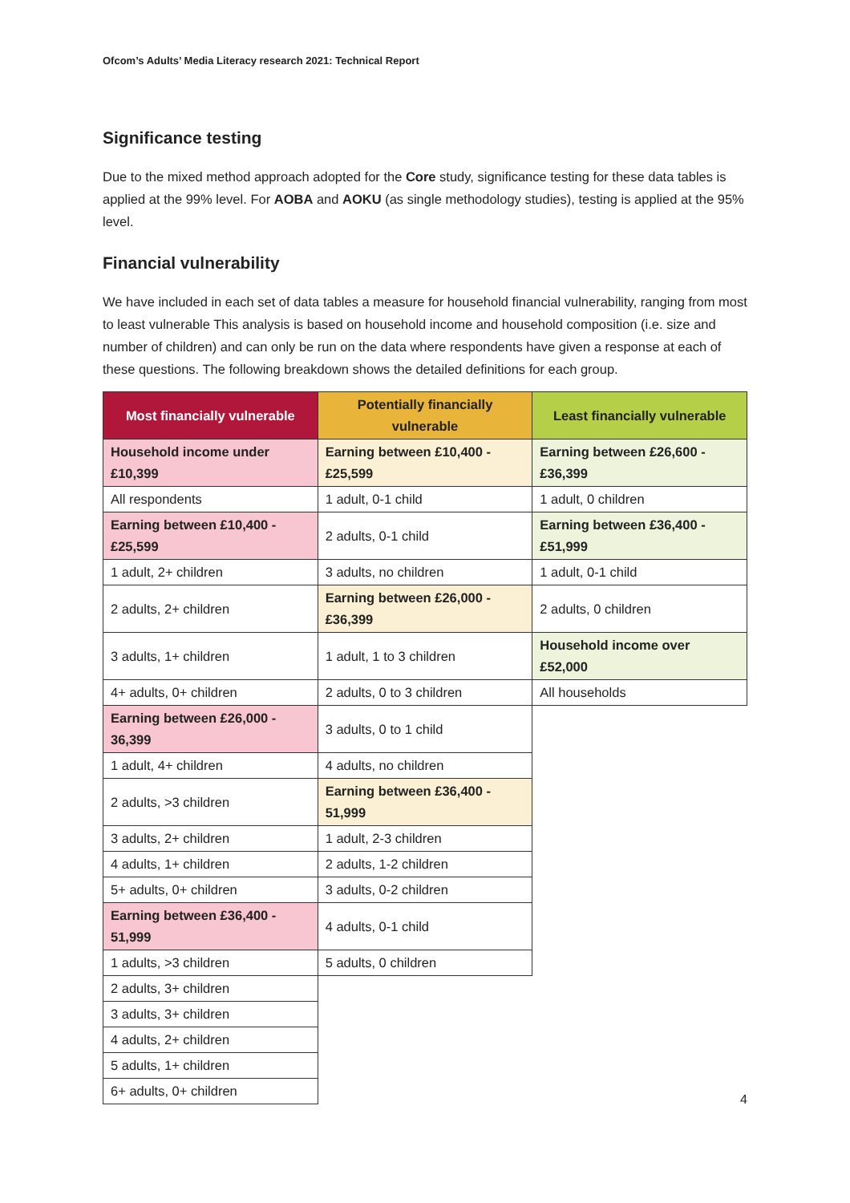Ofcom’s Adults’ Media Literacy research 2021: Technical Report
Significance testing
Due to the mixed method approach adopted for the Core study, significance testing for these data tables is applied at the 99% level. For AOBA and AOKU (as single methodology studies), testing is applied at the 95% level.
Financial vulnerability
We have included in each set of data tables a measure for household financial vulnerability, ranging from most to least vulnerable This analysis is based on household income and household composition (i.e. size and number of children) and can only be run on the data where respondents have given a response at each of these questions. The following breakdown shows the detailed definitions for each group.
| Most financially vulnerable | Potentially financially vulnerable | Least financially vulnerable |
| --- | --- | --- |
| Household income under £10,399 | Earning between £10,400 - £25,599 | Earning between £26,600 - £36,399 |
| All respondents | 1 adult, 0-1 child | 1 adult, 0 children |
| Earning between £10,400 - £25,599 | 2 adults, 0-1 child | Earning between £36,400 - £51,999 |
| 1 adult, 2+ children | 3 adults, no children | 1 adult, 0-1 child |
| 2 adults, 2+ children | Earning between £26,000 - £36,399 | 2 adults, 0 children |
| 3 adults, 1+ children | 1 adult, 1 to 3 children | Household income over £52,000 |
| 4+ adults, 0+ children | 2 adults, 0 to 3 children | All households |
| Earning between £26,000 - 36,399 | 3 adults, 0 to 1 child | |
| 1 adult, 4+ children | 4 adults, no children | |
| 2 adults, >3 children | Earning between £36,400 - 51,999 | |
| 3 adults, 2+ children | 1 adult, 2-3 children | |
| 4 adults, 1+ children | 2 adults, 1-2 children | |
| 5+ adults, 0+ children | 3 adults, 0-2 children | |
| Earning between £36,400 - 51,999 | 4 adults, 0-1 child | |
| 1 adults, >3 children | 5 adults, 0 children | |
| 2 adults, 3+ children | | |
| 3 adults, 3+ children | | |
| 4 adults, 2+ children | | |
| 5 adults, 1+ children | | |
| 6+ adults, 0+ children | | |
4